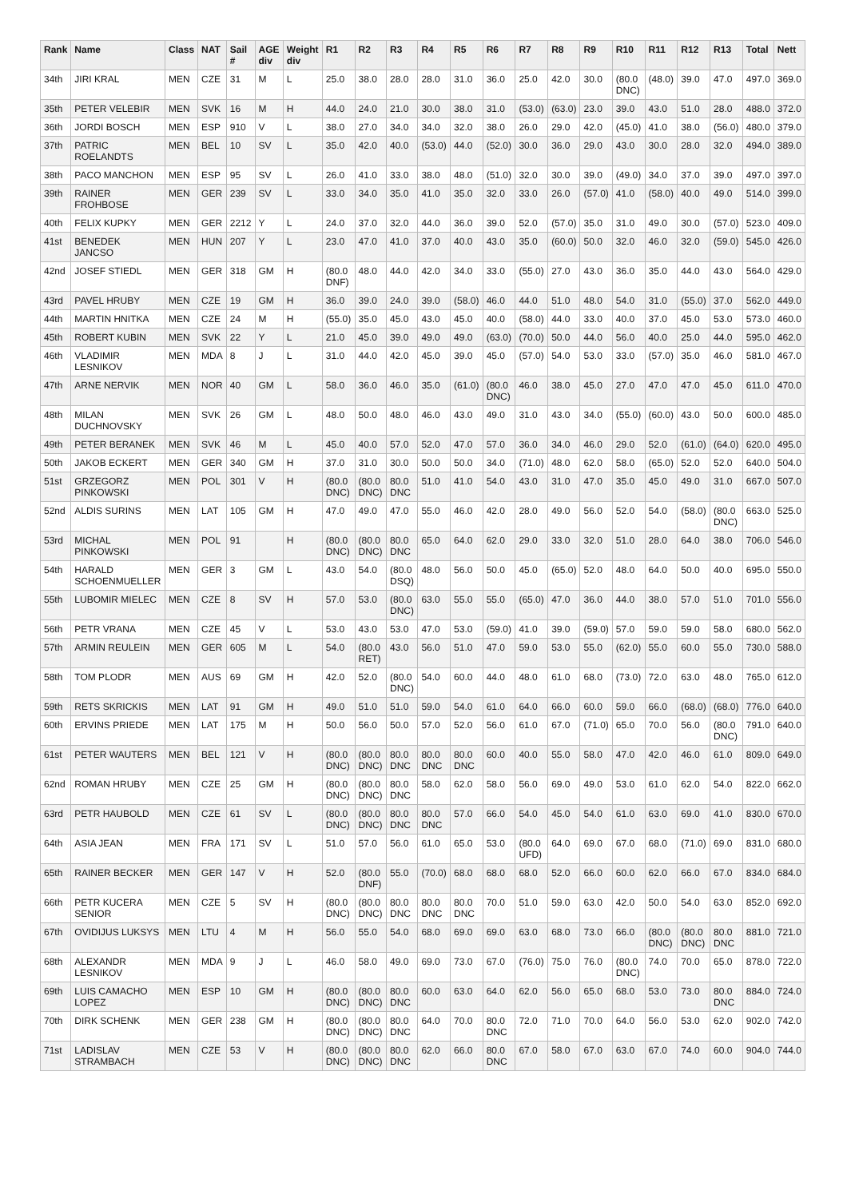| Rank | Name | Class | NAT | Sail # | AGE div | Weight div | R1 | R2 | R3 | R4 | R5 | R6 | R7 | R8 | R9 | R10 | R11 | R12 | R13 | Total | Nett |
| --- | --- | --- | --- | --- | --- | --- | --- | --- | --- | --- | --- | --- | --- | --- | --- | --- | --- | --- | --- | --- | --- |
| 34th | JIRI KRAL | MEN | CZE | 31 | M | L | 25.0 | 38.0 | 28.0 | 28.0 | 31.0 | 36.0 | 25.0 | 42.0 | 30.0 | (80.0 DNC) | (48.0) | 39.0 | 47.0 | 497.0 | 369.0 |
| 35th | PETER VELEBIR | MEN | SVK | 16 | M | H | 44.0 | 24.0 | 21.0 | 30.0 | 38.0 | 31.0 | (53.0) | (63.0) | 23.0 | 39.0 | 43.0 | 51.0 | 28.0 | 488.0 | 372.0 |
| 36th | JORDI BOSCH | MEN | ESP | 910 | V | L | 38.0 | 27.0 | 34.0 | 34.0 | 32.0 | 38.0 | 26.0 | 29.0 | 42.0 | (45.0) | 41.0 | 38.0 | (56.0) | 480.0 | 379.0 |
| 37th | PATRIC ROELANDTS | MEN | BEL | 10 | SV | L | 35.0 | 42.0 | 40.0 | (53.0) | 44.0 | (52.0) | 30.0 | 36.0 | 29.0 | 43.0 | 30.0 | 28.0 | 32.0 | 494.0 | 389.0 |
| 38th | PACO MANCHON | MEN | ESP | 95 | SV | L | 26.0 | 41.0 | 33.0 | 38.0 | 48.0 | (51.0) | 32.0 | 30.0 | 39.0 | (49.0) | 34.0 | 37.0 | 39.0 | 497.0 | 397.0 |
| 39th | RAINER FROHBOSE | MEN | GER | 239 | SV | L | 33.0 | 34.0 | 35.0 | 41.0 | 35.0 | 32.0 | 33.0 | 26.0 | (57.0) | 41.0 | (58.0) | 40.0 | 49.0 | 514.0 | 399.0 |
| 40th | FELIX KUPKY | MEN | GER | 2212 | Y | L | 24.0 | 37.0 | 32.0 | 44.0 | 36.0 | 39.0 | 52.0 | (57.0) | 35.0 | 31.0 | 49.0 | 30.0 | (57.0) | 523.0 | 409.0 |
| 41st | BENEDEK JANCSO | MEN | HUN | 207 | Y | L | 23.0 | 47.0 | 41.0 | 37.0 | 40.0 | 43.0 | 35.0 | (60.0) | 50.0 | 32.0 | 46.0 | 32.0 | (59.0) | 545.0 | 426.0 |
| 42nd | JOSEF STIEDL | MEN | GER | 318 | GM | H | (80.0 DNF) | 48.0 | 44.0 | 42.0 | 34.0 | 33.0 | (55.0) | 27.0 | 43.0 | 36.0 | 35.0 | 44.0 | 43.0 | 564.0 | 429.0 |
| 43rd | PAVEL HRUBY | MEN | CZE | 19 | GM | H | 36.0 | 39.0 | 24.0 | 39.0 | (58.0) | 46.0 | 44.0 | 51.0 | 48.0 | 54.0 | 31.0 | (55.0) | 37.0 | 562.0 | 449.0 |
| 44th | MARTIN HNITKA | MEN | CZE | 24 | M | H | (55.0) | 35.0 | 45.0 | 43.0 | 45.0 | 40.0 | (58.0) | 44.0 | 33.0 | 40.0 | 37.0 | 45.0 | 53.0 | 573.0 | 460.0 |
| 45th | ROBERT KUBIN | MEN | SVK | 22 | Y | L | 21.0 | 45.0 | 39.0 | 49.0 | 49.0 | (63.0) | (70.0) | 50.0 | 44.0 | 56.0 | 40.0 | 25.0 | 44.0 | 595.0 | 462.0 |
| 46th | VLADIMIR LESNIKOV | MEN | MDA | 8 | J | L | 31.0 | 44.0 | 42.0 | 45.0 | 39.0 | 45.0 | (57.0) | 54.0 | 53.0 | 33.0 | (57.0) | 35.0 | 46.0 | 581.0 | 467.0 |
| 47th | ARNE NERVIK | MEN | NOR | 40 | GM | L | 58.0 | 36.0 | 46.0 | 35.0 | (61.0) | (80.0 DNC) | 46.0 | 38.0 | 45.0 | 27.0 | 47.0 | 47.0 | 45.0 | 611.0 | 470.0 |
| 48th | MILAN DUCHNOVSKY | MEN | SVK | 26 | GM | L | 48.0 | 50.0 | 48.0 | 46.0 | 43.0 | 49.0 | 31.0 | 43.0 | 34.0 | (55.0) | (60.0) | 43.0 | 50.0 | 600.0 | 485.0 |
| 49th | PETER BERANEK | MEN | SVK | 46 | M | L | 45.0 | 40.0 | 57.0 | 52.0 | 47.0 | 57.0 | 36.0 | 34.0 | 46.0 | 29.0 | 52.0 | (61.0) | (64.0) | 620.0 | 495.0 |
| 50th | JAKOB ECKERT | MEN | GER | 340 | GM | H | 37.0 | 31.0 | 30.0 | 50.0 | 50.0 | 34.0 | (71.0) | 48.0 | 62.0 | 58.0 | (65.0) | 52.0 | 52.0 | 640.0 | 504.0 |
| 51st | GRZEGORZ PINKOWSKI | MEN | POL | 301 | V | H | (80.0 DNC) | (80.0 DNC) | 80.0 DNC | 51.0 | 41.0 | 54.0 | 43.0 | 31.0 | 47.0 | 35.0 | 45.0 | 49.0 | 31.0 | 667.0 | 507.0 |
| 52nd | ALDIS SURINS | MEN | LAT | 105 | GM | H | 47.0 | 49.0 | 47.0 | 55.0 | 46.0 | 42.0 | 28.0 | 49.0 | 56.0 | 52.0 | 54.0 | (58.0) | (80.0 DNC) | 663.0 | 525.0 |
| 53rd | MICHAL PINKOWSKI | MEN | POL | 91 | | H | (80.0 DNC) | (80.0 DNC) | 80.0 DNC | 65.0 | 64.0 | 62.0 | 29.0 | 33.0 | 32.0 | 51.0 | 28.0 | 64.0 | 38.0 | 706.0 | 546.0 |
| 54th | HARALD SCHOENMUELLER | MEN | GER | 3 | GM | L | 43.0 | 54.0 | (80.0 DSQ) | 48.0 | 56.0 | 50.0 | 45.0 | (65.0) | 52.0 | 48.0 | 64.0 | 50.0 | 40.0 | 695.0 | 550.0 |
| 55th | LUBOMIR MIELEC | MEN | CZE | 8 | SV | H | 57.0 | 53.0 | (80.0 DNC) | 63.0 | 55.0 | 55.0 | (65.0) | 47.0 | 36.0 | 44.0 | 38.0 | 57.0 | 51.0 | 701.0 | 556.0 |
| 56th | PETR VRANA | MEN | CZE | 45 | V | L | 53.0 | 43.0 | 53.0 | 47.0 | 53.0 | (59.0) | 41.0 | 39.0 | (59.0) | 57.0 | 59.0 | 59.0 | 58.0 | 680.0 | 562.0 |
| 57th | ARMIN REULEIN | MEN | GER | 605 | M | L | 54.0 | (80.0 RET) | 43.0 | 56.0 | 51.0 | 47.0 | 59.0 | 53.0 | 55.0 | (62.0) | 55.0 | 60.0 | 55.0 | 730.0 | 588.0 |
| 58th | TOM PLODR | MEN | AUS | 69 | GM | H | 42.0 | 52.0 | (80.0 DNC) | 54.0 | 60.0 | 44.0 | 48.0 | 61.0 | 68.0 | (73.0) | 72.0 | 63.0 | 48.0 | 765.0 | 612.0 |
| 59th | RETS SKRICKIS | MEN | LAT | 91 | GM | H | 49.0 | 51.0 | 51.0 | 59.0 | 54.0 | 61.0 | 64.0 | 66.0 | 60.0 | 59.0 | 66.0 | (68.0) | (68.0) | 776.0 | 640.0 |
| 60th | ERVINS PRIEDE | MEN | LAT | 175 | M | H | 50.0 | 56.0 | 50.0 | 57.0 | 52.0 | 56.0 | 61.0 | 67.0 | (71.0) | 65.0 | 70.0 | 56.0 | (80.0 DNC) | 791.0 | 640.0 |
| 61st | PETER WAUTERS | MEN | BEL | 121 | V | H | (80.0 DNC) | (80.0 DNC) | 80.0 DNC | 80.0 DNC | 80.0 DNC | 60.0 | 40.0 | 55.0 | 58.0 | 47.0 | 42.0 | 46.0 | 61.0 | 809.0 | 649.0 |
| 62nd | ROMAN HRUBY | MEN | CZE | 25 | GM | H | (80.0 DNC) | (80.0 DNC) | 80.0 DNC | 58.0 | 62.0 | 58.0 | 56.0 | 69.0 | 49.0 | 53.0 | 61.0 | 62.0 | 54.0 | 822.0 | 662.0 |
| 63rd | PETR HAUBOLD | MEN | CZE | 61 | SV | L | (80.0 DNC) | (80.0 DNC) | 80.0 DNC | 80.0 DNC | 57.0 | 66.0 | 54.0 | 45.0 | 54.0 | 61.0 | 63.0 | 69.0 | 41.0 | 830.0 | 670.0 |
| 64th | ASIA JEAN | MEN | FRA | 171 | SV | L | 51.0 | 57.0 | 56.0 | 61.0 | 65.0 | 53.0 | (80.0 UFD) | 64.0 | 69.0 | 67.0 | 68.0 | (71.0) | 69.0 | 831.0 | 680.0 |
| 65th | RAINER BECKER | MEN | GER | 147 | V | H | 52.0 | (80.0 DNF) | 55.0 | (70.0) | 68.0 | 68.0 | 68.0 | 52.0 | 66.0 | 60.0 | 62.0 | 66.0 | 67.0 | 834.0 | 684.0 |
| 66th | PETR KUCERA SENIOR | MEN | CZE | 5 | SV | H | (80.0 DNC) | (80.0 DNC) | 80.0 DNC | 80.0 DNC | 80.0 DNC | 70.0 | 51.0 | 59.0 | 63.0 | 42.0 | 50.0 | 54.0 | 63.0 | 852.0 | 692.0 |
| 67th | OVIDIJUS LUKSYS | MEN | LTU | 4 | M | H | 56.0 | 55.0 | 54.0 | 68.0 | 69.0 | 69.0 | 63.0 | 68.0 | 73.0 | 66.0 | (80.0 DNC) | (80.0 DNC) | 80.0 DNC | 881.0 | 721.0 |
| 68th | ALEXANDR LESNIKOV | MEN | MDA | 9 | J | L | 46.0 | 58.0 | 49.0 | 69.0 | 73.0 | 67.0 | (76.0) | 75.0 | 76.0 | (80.0 DNC) | 74.0 | 70.0 | 65.0 | 878.0 | 722.0 |
| 69th | LUIS CAMACHO LOPEZ | MEN | ESP | 10 | GM | H | (80.0 DNC) | (80.0 DNC) | 80.0 DNC | 60.0 | 63.0 | 64.0 | 62.0 | 56.0 | 65.0 | 68.0 | 53.0 | 73.0 | 80.0 DNC | 884.0 | 724.0 |
| 70th | DIRK SCHENK | MEN | GER | 238 | GM | H | (80.0 DNC) | (80.0 DNC) | 80.0 DNC | 64.0 | 70.0 | 80.0 DNC | 72.0 | 71.0 | 70.0 | 64.0 | 56.0 | 53.0 | 62.0 | 902.0 | 742.0 |
| 71st | LADISLAV STRAMBACH | MEN | CZE | 53 | V | H | (80.0 DNC) | (80.0 DNC) | 80.0 DNC | 62.0 | 66.0 | 80.0 DNC | 67.0 | 58.0 | 67.0 | 63.0 | 67.0 | 74.0 | 60.0 | 904.0 | 744.0 |